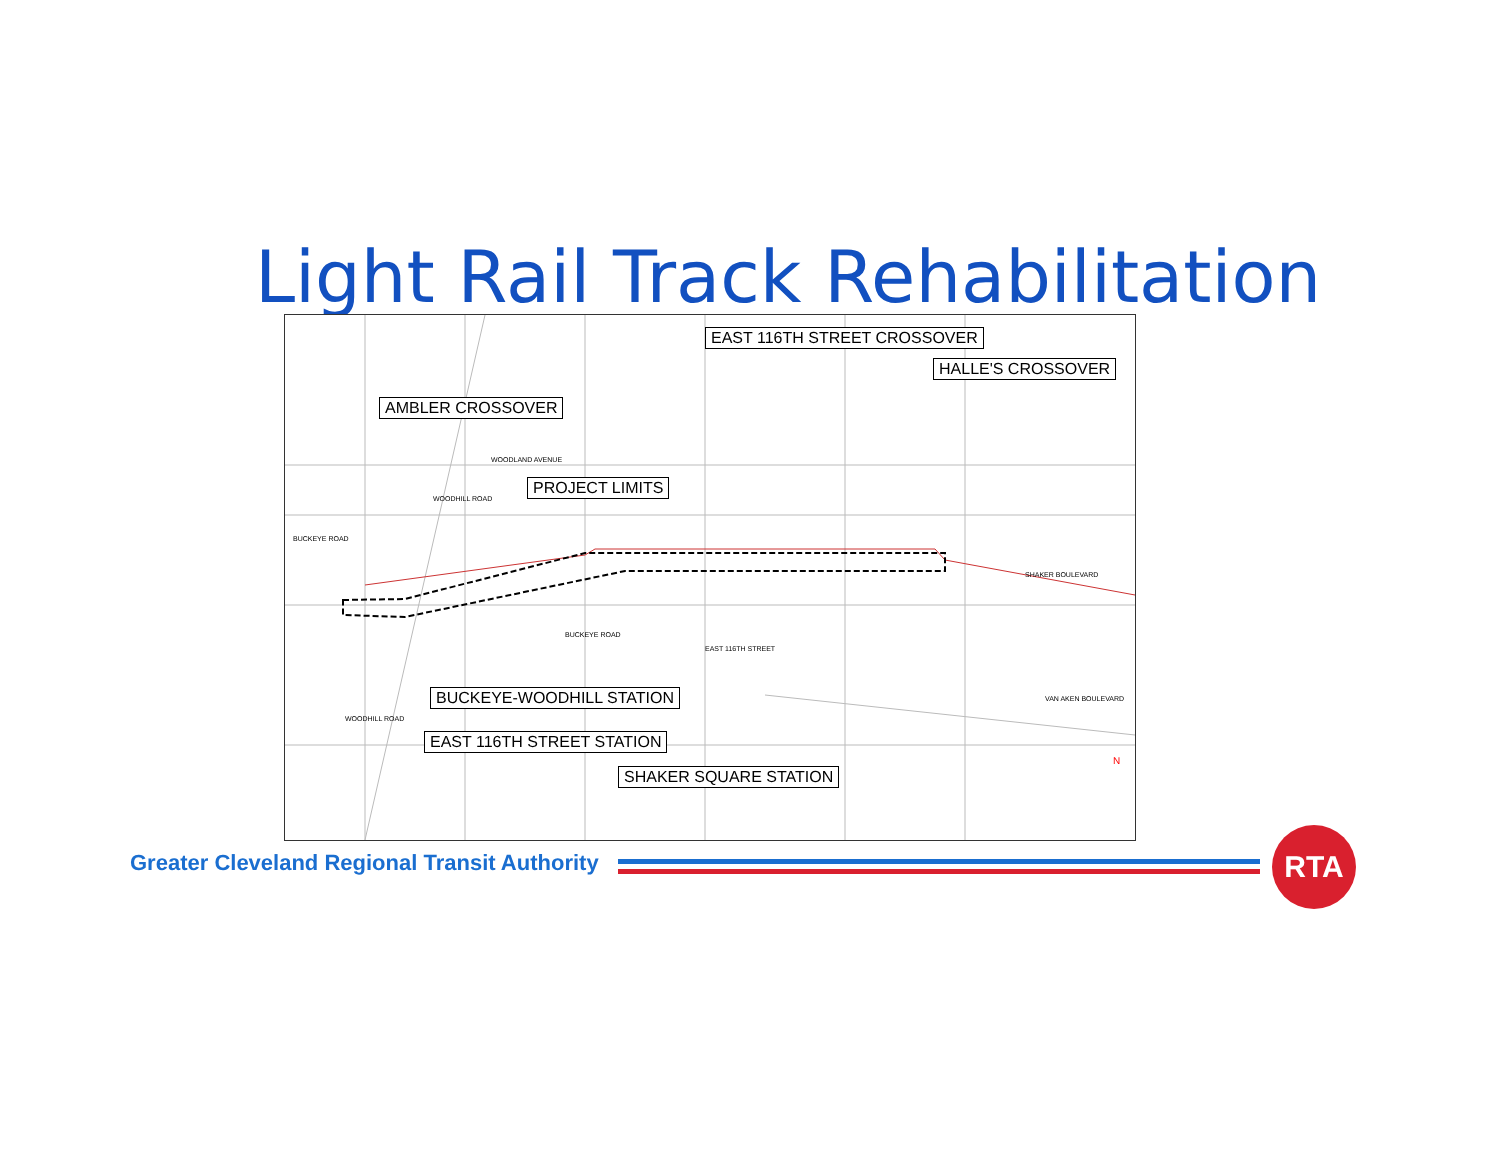Light Rail Track Rehabilitation
EAST 116TH STREET CROSSOVER
HALLE'S CROSSOVER
AMBLER CROSSOVER
WOODLAND AVENUE
PROJECT LIMITS
BUCKEYE ROAD
WOODHILL ROAD
SHAKER BOULEVARD
BUCKEYE ROAD
EAST 116TH STREET
VAN AKEN BOULEVARD
BUCKEYE-WOODHILL STATION
WOODHILL ROAD
EAST 116TH STREET STATION
SHAKER SQUARE STATION
N
Greater Cleveland Regional Transit Authority
RTA